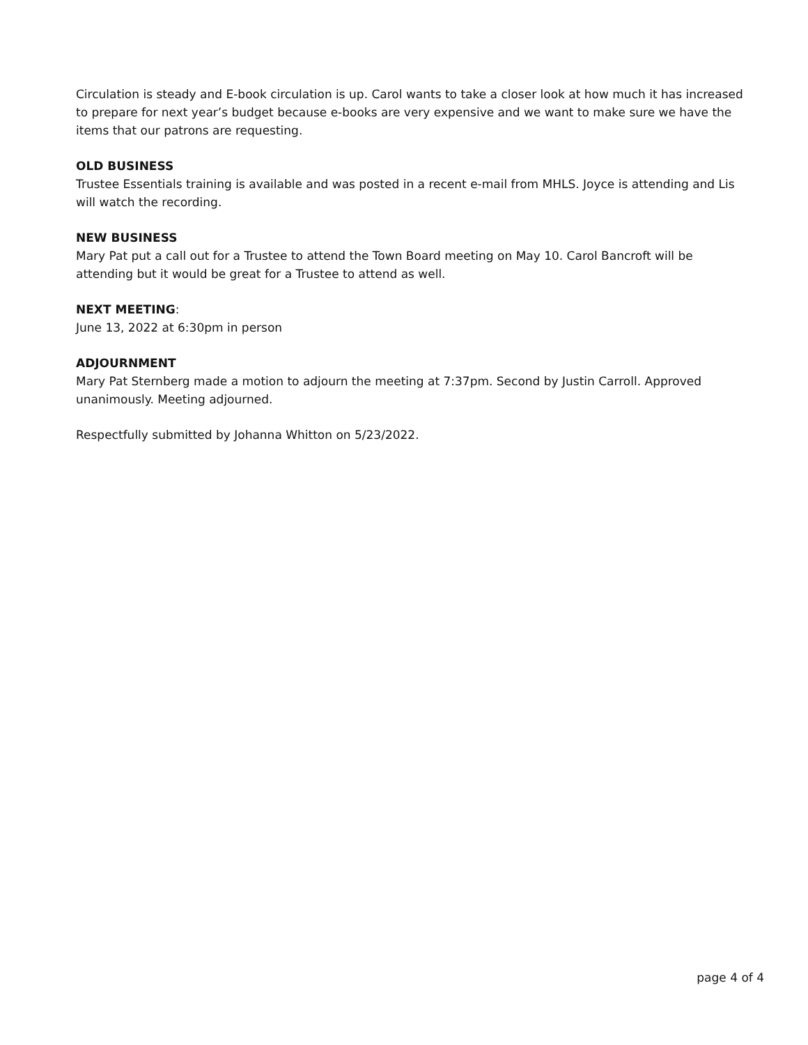Circulation is steady and E-book circulation is up. Carol wants to take a closer look at how much it has increased to prepare for next year’s budget because e-books are very expensive and we want to make sure we have the items that our patrons are requesting.
OLD BUSINESS
Trustee Essentials training is available and was posted in a recent e-mail from MHLS. Joyce is attending and Lis will watch the recording.
NEW BUSINESS
Mary Pat put a call out for a Trustee to attend the Town Board meeting on May 10. Carol Bancroft will be attending but it would be great for a Trustee to attend as well.
NEXT MEETING:
June 13, 2022 at 6:30pm in person
ADJOURNMENT
Mary Pat Sternberg made a motion to adjourn the meeting at 7:37pm. Second by Justin Carroll. Approved unanimously. Meeting adjourned.
Respectfully submitted by Johanna Whitton on 5/23/2022.
page 4 of 4